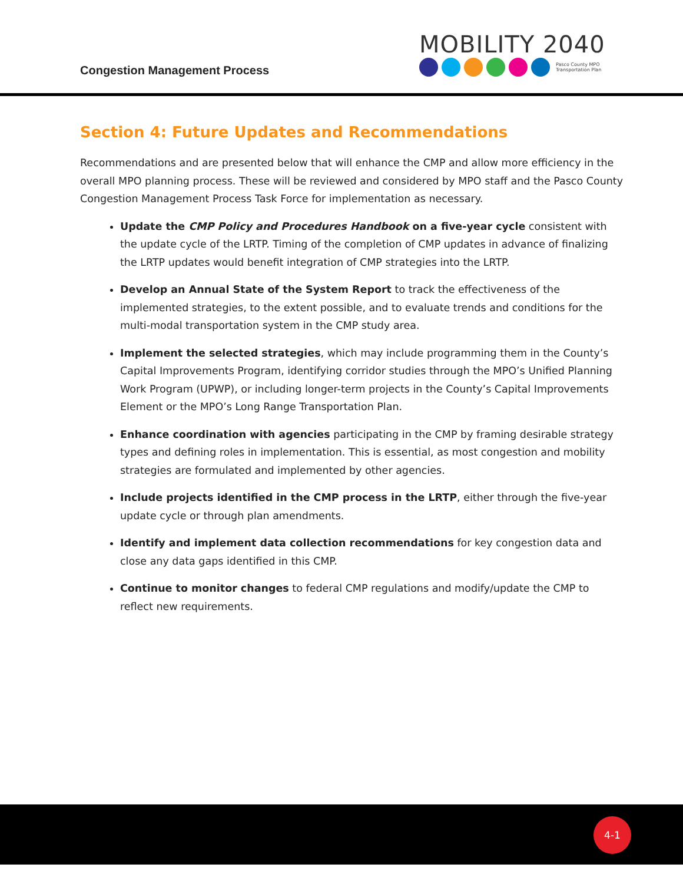Congestion Management Process
MOBILITY 2040
Pasco County MPO
Transportation Plan
Section 4: Future Updates and Recommendations
Recommendations and are presented below that will enhance the CMP and allow more efficiency in the overall MPO planning process. These will be reviewed and considered by MPO staff and the Pasco County Congestion Management Process Task Force for implementation as necessary.
Update the CMP Policy and Procedures Handbook on a five-year cycle consistent with the update cycle of the LRTP. Timing of the completion of CMP updates in advance of finalizing the LRTP updates would benefit integration of CMP strategies into the LRTP.
Develop an Annual State of the System Report to track the effectiveness of the implemented strategies, to the extent possible, and to evaluate trends and conditions for the multi-modal transportation system in the CMP study area.
Implement the selected strategies, which may include programming them in the County’s Capital Improvements Program, identifying corridor studies through the MPO’s Unified Planning Work Program (UPWP), or including longer-term projects in the County’s Capital Improvements Element or the MPO’s Long Range Transportation Plan.
Enhance coordination with agencies participating in the CMP by framing desirable strategy types and defining roles in implementation. This is essential, as most congestion and mobility strategies are formulated and implemented by other agencies.
Include projects identified in the CMP process in the LRTP, either through the five-year update cycle or through plan amendments.
Identify and implement data collection recommendations for key congestion data and close any data gaps identified in this CMP.
Continue to monitor changes to federal CMP regulations and modify/update the CMP to reflect new requirements.
4-1